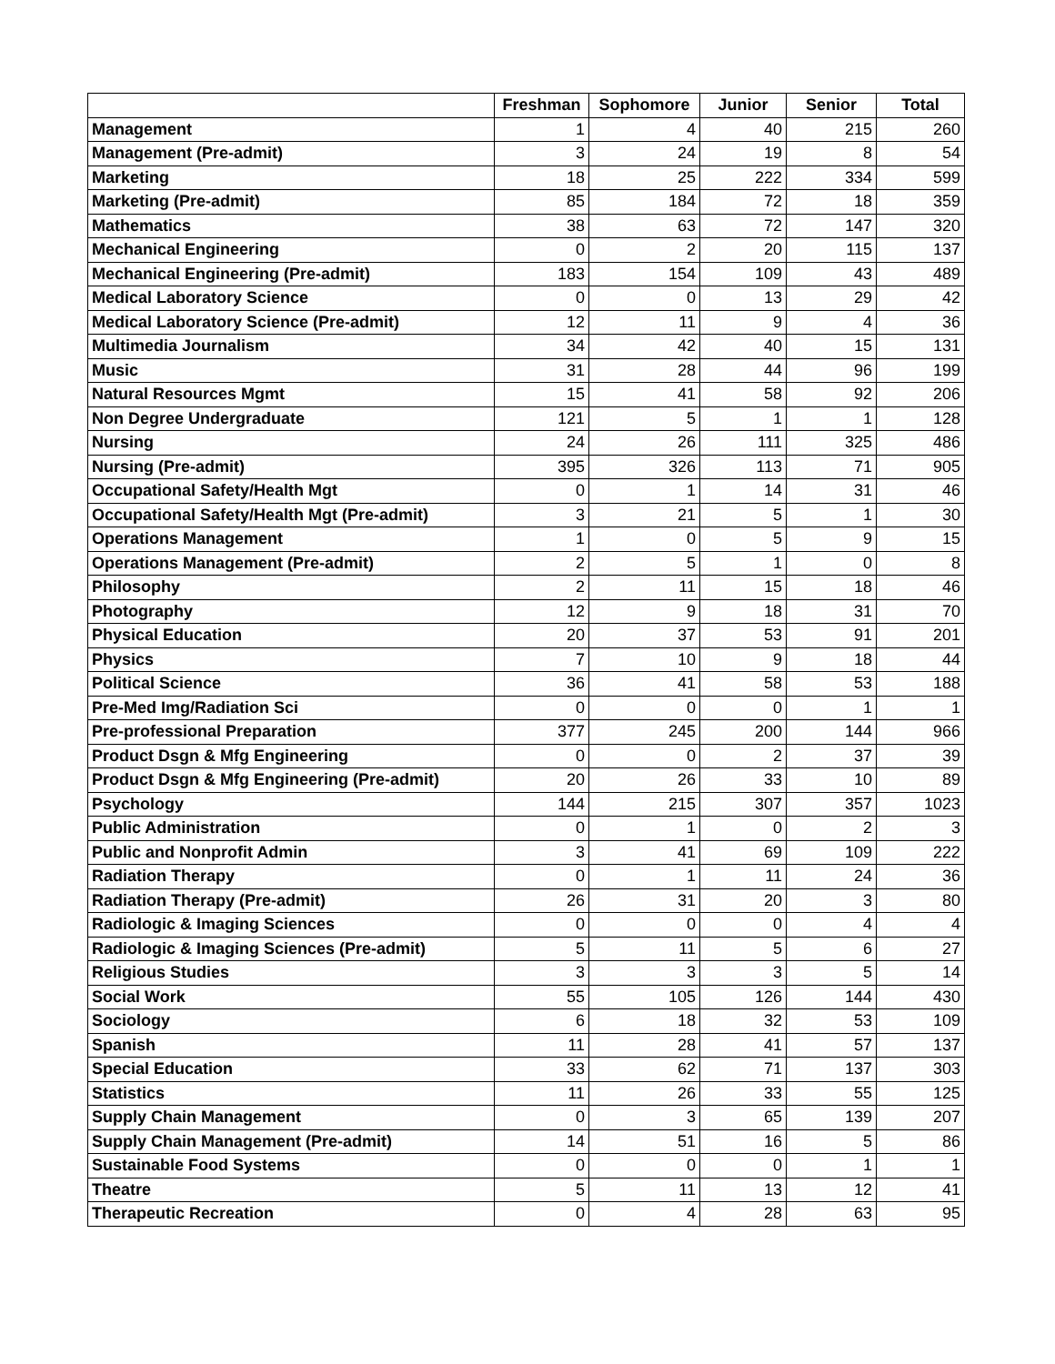| | Freshman | Sophomore | Junior | Senior | Total |
| --- | --- | --- | --- | --- | --- |
| Management | 1 | 4 | 40 | 215 | 260 |
| Management (Pre-admit) | 3 | 24 | 19 | 8 | 54 |
| Marketing | 18 | 25 | 222 | 334 | 599 |
| Marketing (Pre-admit) | 85 | 184 | 72 | 18 | 359 |
| Mathematics | 38 | 63 | 72 | 147 | 320 |
| Mechanical Engineering | 0 | 2 | 20 | 115 | 137 |
| Mechanical Engineering (Pre-admit) | 183 | 154 | 109 | 43 | 489 |
| Medical Laboratory Science | 0 | 0 | 13 | 29 | 42 |
| Medical Laboratory Science (Pre-admit) | 12 | 11 | 9 | 4 | 36 |
| Multimedia Journalism | 34 | 42 | 40 | 15 | 131 |
| Music | 31 | 28 | 44 | 96 | 199 |
| Natural Resources Mgmt | 15 | 41 | 58 | 92 | 206 |
| Non Degree Undergraduate | 121 | 5 | 1 | 1 | 128 |
| Nursing | 24 | 26 | 111 | 325 | 486 |
| Nursing (Pre-admit) | 395 | 326 | 113 | 71 | 905 |
| Occupational Safety/Health Mgt | 0 | 1 | 14 | 31 | 46 |
| Occupational Safety/Health Mgt (Pre-admit) | 3 | 21 | 5 | 1 | 30 |
| Operations Management | 1 | 0 | 5 | 9 | 15 |
| Operations Management (Pre-admit) | 2 | 5 | 1 | 0 | 8 |
| Philosophy | 2 | 11 | 15 | 18 | 46 |
| Photography | 12 | 9 | 18 | 31 | 70 |
| Physical Education | 20 | 37 | 53 | 91 | 201 |
| Physics | 7 | 10 | 9 | 18 | 44 |
| Political Science | 36 | 41 | 58 | 53 | 188 |
| Pre-Med Img/Radiation Sci | 0 | 0 | 0 | 1 | 1 |
| Pre-professional Preparation | 377 | 245 | 200 | 144 | 966 |
| Product Dsgn & Mfg Engineering | 0 | 0 | 2 | 37 | 39 |
| Product Dsgn & Mfg Engineering (Pre-admit) | 20 | 26 | 33 | 10 | 89 |
| Psychology | 144 | 215 | 307 | 357 | 1023 |
| Public Administration | 0 | 1 | 0 | 2 | 3 |
| Public and Nonprofit Admin | 3 | 41 | 69 | 109 | 222 |
| Radiation Therapy | 0 | 1 | 11 | 24 | 36 |
| Radiation Therapy (Pre-admit) | 26 | 31 | 20 | 3 | 80 |
| Radiologic & Imaging Sciences | 0 | 0 | 0 | 4 | 4 |
| Radiologic & Imaging Sciences (Pre-admit) | 5 | 11 | 5 | 6 | 27 |
| Religious Studies | 3 | 3 | 3 | 5 | 14 |
| Social Work | 55 | 105 | 126 | 144 | 430 |
| Sociology | 6 | 18 | 32 | 53 | 109 |
| Spanish | 11 | 28 | 41 | 57 | 137 |
| Special Education | 33 | 62 | 71 | 137 | 303 |
| Statistics | 11 | 26 | 33 | 55 | 125 |
| Supply Chain Management | 0 | 3 | 65 | 139 | 207 |
| Supply Chain Management (Pre-admit) | 14 | 51 | 16 | 5 | 86 |
| Sustainable Food Systems | 0 | 0 | 0 | 1 | 1 |
| Theatre | 5 | 11 | 13 | 12 | 41 |
| Therapeutic Recreation | 0 | 4 | 28 | 63 | 95 |